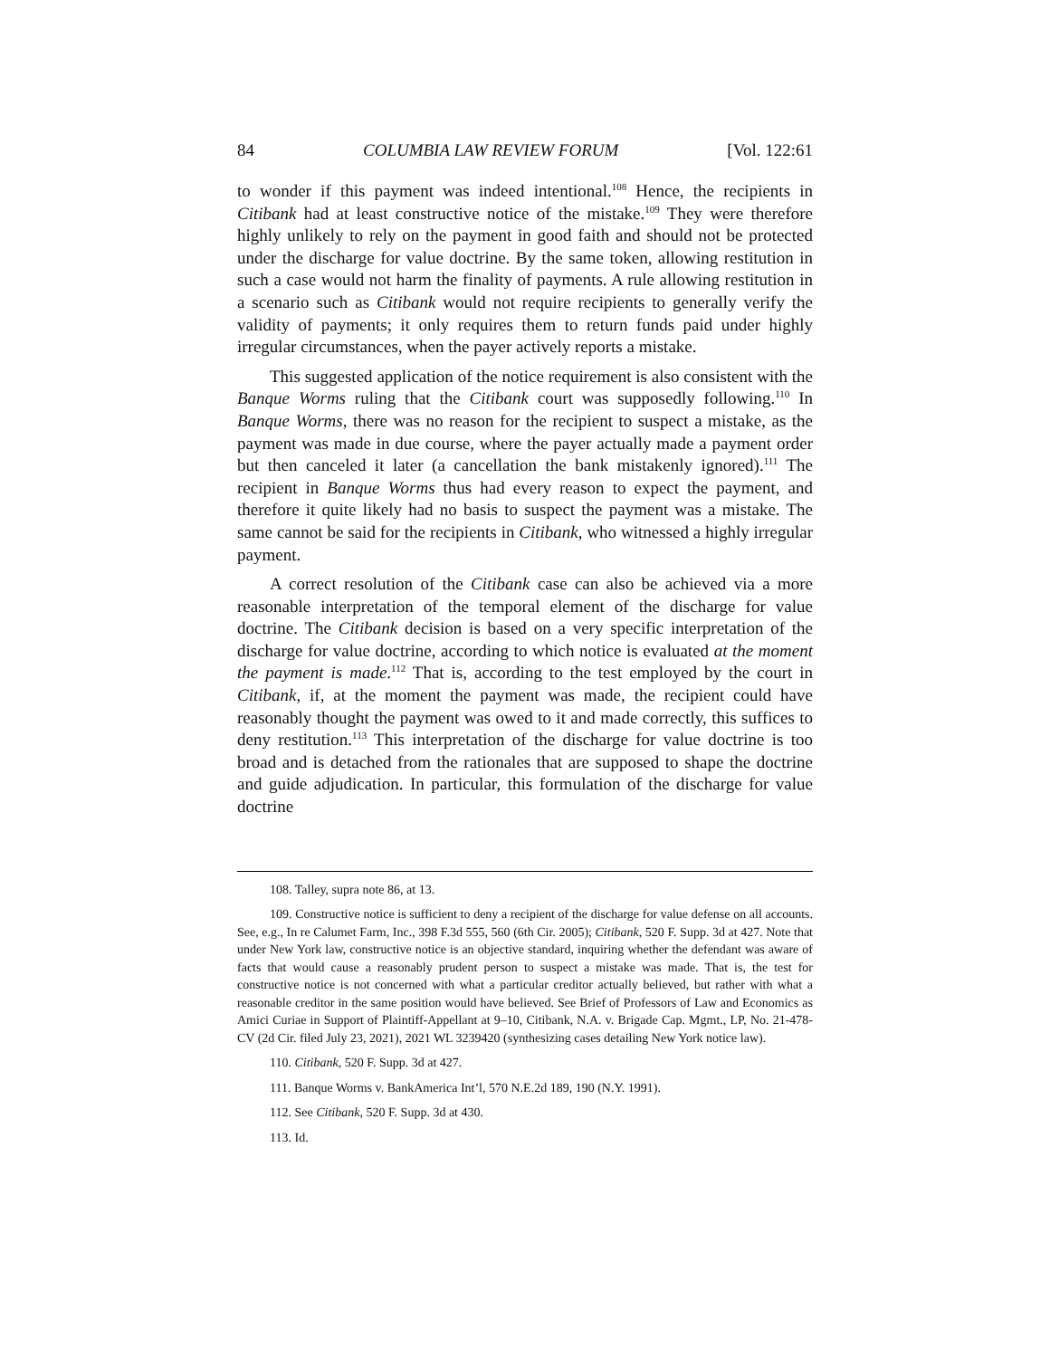84 COLUMBIA LAW REVIEW FORUM [Vol. 122:61
to wonder if this payment was indeed intentional.<sup>108</sup> Hence, the recipients in Citibank had at least constructive notice of the mistake.<sup>109</sup> They were therefore highly unlikely to rely on the payment in good faith and should not be protected under the discharge for value doctrine. By the same token, allowing restitution in such a case would not harm the finality of payments. A rule allowing restitution in a scenario such as Citibank would not require recipients to generally verify the validity of payments; it only requires them to return funds paid under highly irregular circumstances, when the payer actively reports a mistake.
This suggested application of the notice requirement is also consistent with the Banque Worms ruling that the Citibank court was supposedly following.<sup>110</sup> In Banque Worms, there was no reason for the recipient to suspect a mistake, as the payment was made in due course, where the payer actually made a payment order but then canceled it later (a cancellation the bank mistakenly ignored).<sup>111</sup> The recipient in Banque Worms thus had every reason to expect the payment, and therefore it quite likely had no basis to suspect the payment was a mistake. The same cannot be said for the recipients in Citibank, who witnessed a highly irregular payment.
A correct resolution of the Citibank case can also be achieved via a more reasonable interpretation of the temporal element of the discharge for value doctrine. The Citibank decision is based on a very specific interpretation of the discharge for value doctrine, according to which notice is evaluated at the moment the payment is made.<sup>112</sup> That is, according to the test employed by the court in Citibank, if, at the moment the payment was made, the recipient could have reasonably thought the payment was owed to it and made correctly, this suffices to deny restitution.<sup>113</sup> This interpretation of the discharge for value doctrine is too broad and is detached from the rationales that are supposed to shape the doctrine and guide adjudication. In particular, this formulation of the discharge for value doctrine
108. Talley, supra note 86, at 13.
109. Constructive notice is sufficient to deny a recipient of the discharge for value defense on all accounts. See, e.g., In re Calumet Farm, Inc., 398 F.3d 555, 560 (6th Cir. 2005); Citibank, 520 F. Supp. 3d at 427. Note that under New York law, constructive notice is an objective standard, inquiring whether the defendant was aware of facts that would cause a reasonably prudent person to suspect a mistake was made. That is, the test for constructive notice is not concerned with what a particular creditor actually believed, but rather with what a reasonable creditor in the same position would have believed. See Brief of Professors of Law and Economics as Amici Curiae in Support of Plaintiff-Appellant at 9–10, Citibank, N.A. v. Brigade Cap. Mgmt., LP, No. 21-478-CV (2d Cir. filed July 23, 2021), 2021 WL 3239420 (synthesizing cases detailing New York notice law).
110. Citibank, 520 F. Supp. 3d at 427.
111. Banque Worms v. BankAmerica Int’l, 570 N.E.2d 189, 190 (N.Y. 1991).
112. See Citibank, 520 F. Supp. 3d at 430.
113. Id.